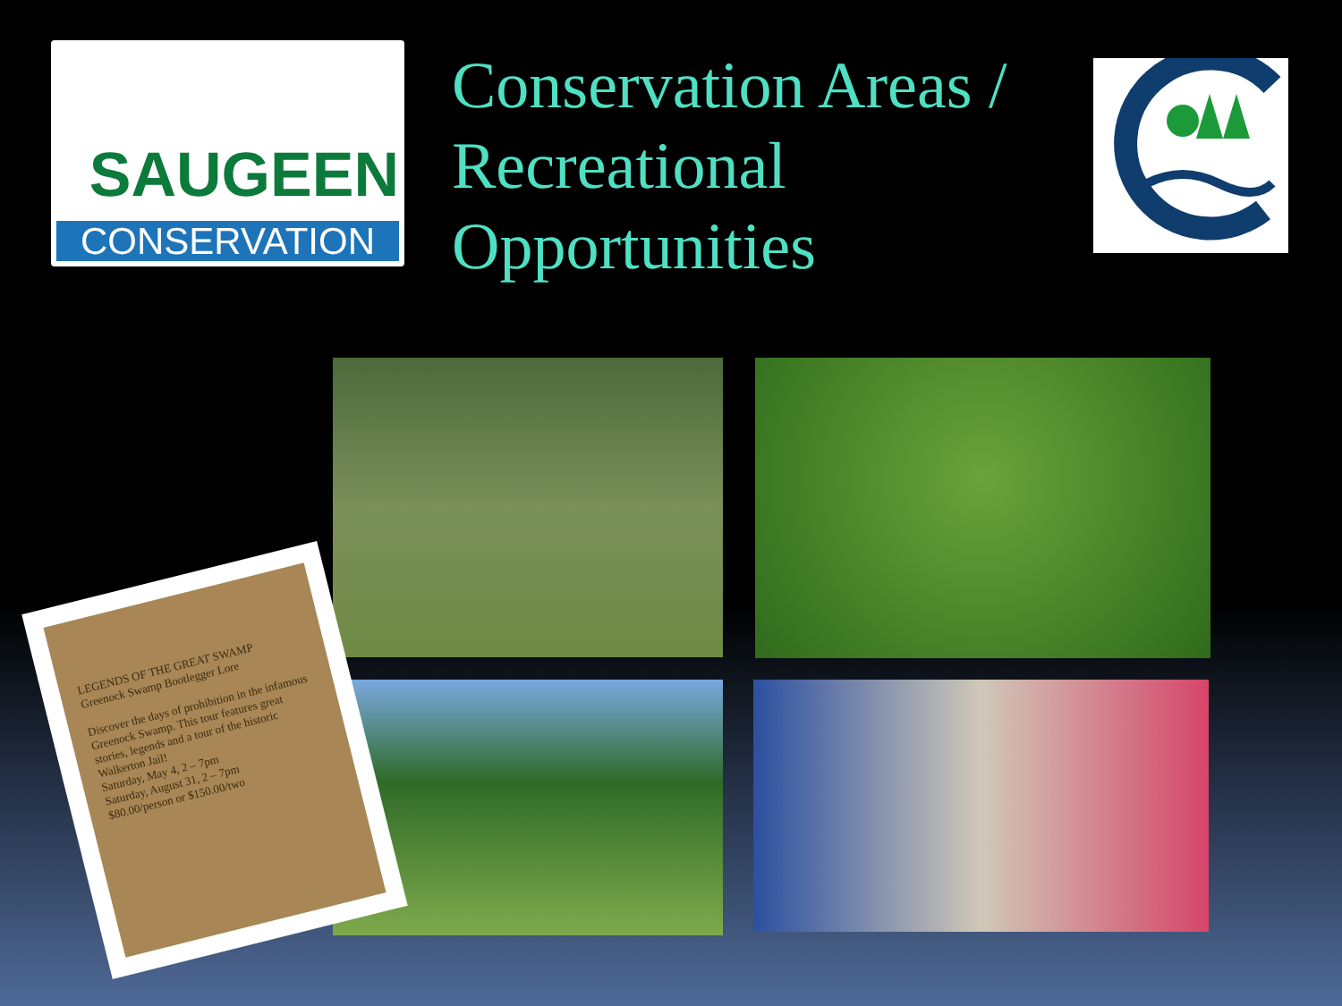SAUGEEN
CONSERVATION
Conservation Areas /
Recreational
Opportunities
LEGENDS OF THE GREAT SWAMP
Greenock Swamp Bootlegger Lore
Discover the days of prohibition in the infamous Greenock Swamp. This tour features great stories, legends and a tour of the historic Walkerton Jail!
Saturday, May 4, 2 – 7pm
Saturday, August 31, 2 – 7pm
$80.00/person or $150.00/two